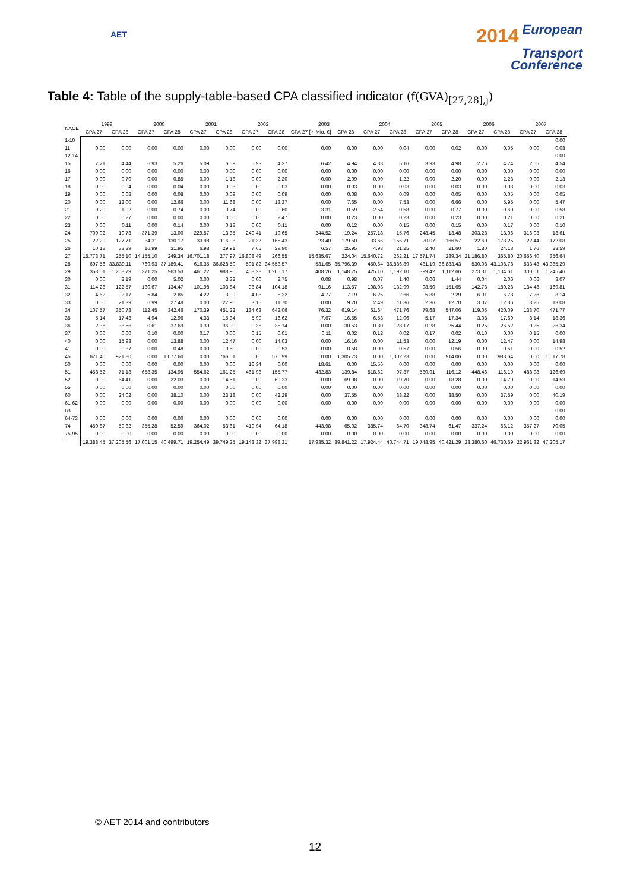AET
2014 European
Transport
Conference
Table 4: Table of the supply-table-based CPA classified indicator (f(GVA)<sub>[27,28],j</sub>)
| NACE | 1999 | | 2000 | | 2001 | | 2002 | | 2003 | | 2004 | | 2005 | | 2006 | | 2007 | |
| --- | --- | --- | --- | --- | --- | --- | --- | --- | --- | --- | --- | --- | --- | --- | --- | --- | --- | --- |
| | CPA 27 | CPA 28 | CPA 27 | CPA 28 | CPA 27 | CPA 28 | CPA 27 | CPA 28 | CPA 27 [in Mio. €] | CPA 28 | CPA 27 | CPA 28 | CPA 27 | CPA 28 | CPA 27 | CPA 28 | CPA 27 | CPA 28 |
| 1-10 | | | | | | | | | | | | | | | | | | 0.00 |
| 11 | 0.00 | 0.00 | 0.00 | 0.00 | 0.00 | 0.00 | 0.00 | 0.00 | 0.00 | 0.00 | 0.00 | 0.04 | 0.00 | 0.02 | 0.00 | 0.05 | 0.00 | 0.08 |
| 12-14 | | | | | | | | | | | | | | | | | | 0.00 |
| 15 | 7.71 | 4.44 | 6.93 | 5.26 | 5.09 | 6.59 | 5.93 | 4.37 | 6.42 | 4.94 | 4.33 | 5.16 | 3.93 | 4.98 | 2.76 | 4.74 | 2.65 | 4.54 |
| 16 | 0.00 | 0.00 | 0.00 | 0.00 | 0.00 | 0.00 | 0.00 | 0.00 | 0.00 | 0.00 | 0.00 | 0.00 | 0.00 | 0.00 | 0.00 | 0.00 | 0.00 | 0.00 |
| 17 | 0.00 | 0.70 | 0.00 | 0.85 | 0.00 | 1.18 | 0.00 | 2.20 | 0.00 | 2.09 | 0.00 | 1.22 | 0.00 | 2.20 | 0.00 | 2.23 | 0.00 | 2.13 |
| 18 | 0.00 | 0.04 | 0.00 | 0.04 | 0.00 | 0.03 | 0.00 | 0.03 | 0.00 | 0.03 | 0.00 | 0.03 | 0.00 | 0.03 | 0.00 | 0.03 | 0.00 | 0.03 |
| 19 | 0.00 | 0.08 | 0.00 | 0.08 | 0.00 | 0.09 | 0.00 | 0.09 | 0.00 | 0.08 | 0.00 | 0.09 | 0.00 | 0.05 | 0.00 | 0.05 | 0.00 | 0.05 |
| 20 | 0.00 | 12.00 | 0.00 | 12.66 | 0.00 | 11.68 | 0.00 | 13.37 | 0.00 | 7.65 | 0.00 | 7.53 | 0.00 | 6.66 | 0.00 | 5.95 | 0.00 | 5.47 |
| 21 | 0.20 | 1.02 | 0.00 | 0.74 | 0.00 | 0.74 | 0.00 | 0.60 | 3.31 | 0.59 | 2.54 | 0.58 | 0.00 | 0.77 | 0.00 | 0.60 | 0.00 | 0.58 |
| 22 | 0.00 | 0.27 | 0.00 | 0.00 | 0.00 | 0.00 | 0.00 | 2.47 | 0.00 | 0.23 | 0.00 | 0.23 | 0.00 | 0.23 | 0.00 | 0.21 | 0.00 | 0.21 |
| 23 | 0.00 | 0.11 | 0.00 | 0.14 | 0.00 | 0.18 | 0.00 | 0.11 | 0.00 | 0.12 | 0.00 | 0.15 | 0.00 | 0.15 | 0.00 | 0.17 | 0.00 | 0.10 |
| 24 | 709.02 | 10.73 | 371.39 | 13.00 | 229.57 | 13.35 | 249.41 | 19.65 | 244.52 | 19.24 | 257.18 | 15.76 | 248.45 | 13.48 | 303.28 | 13.06 | 316.03 | 13.61 |
| 25 | 22.29 | 127.71 | 34.31 | 130.17 | 33.98 | 116.98 | 21.32 | 165.43 | 23.40 | 179.50 | 33.66 | 156.71 | 20.07 | 166.57 | 22.60 | 173.25 | 22.44 | 172.08 |
| 26 | 10.18 | 33.39 | 16.99 | 31.95 | 6.98 | 29.91 | 7.65 | 29.90 | 6.57 | 25.95 | 4.93 | 21.25 | 2.40 | 21.60 | 1.80 | 24.18 | 1.76 | 23.59 |
| 27 | 15,773.71 | 255.10 | 14,155.10 | 249.34 | 16,701.18 | 277.97 | 16,808.49 | 266.55 | 15,635.67 | 224.04 | 15,640.72 | 262.21 | 17,571.74 | 289.34 | 21,186.80 | 365.80 | 20,656.40 | 356.64 |
| 28 | 697.56 | 33,839.11 | 769.93 | 37,189.41 | 616.35 | 36,628.50 | 501.82 | 34,553.57 | 531.65 | 35,796.39 | 450.64 | 36,886.89 | 431.19 | 36,883.43 | 530.08 | 43,108.78 | 533.48 | 43,385.29 |
| 29 | 353.01 | 1,208.79 | 371.25 | 963.53 | 461.22 | 988.90 | 408.28 | 1,205.17 | 408.26 | 1,148.75 | 425.10 | 1,192.10 | 399.42 | 1,112.66 | 273.31 | 1,134.61 | 300.01 | 1,245.46 |
| 30 | 0.00 | 2.19 | 0.00 | 5.02 | 0.00 | 3.32 | 0.00 | 2.75 | 0.08 | 0.98 | 0.07 | 1.40 | 0.06 | 1.44 | 0.04 | 2.06 | 0.06 | 3.07 |
| 31 | 114.28 | 122.57 | 130.67 | 134.47 | 101.98 | 103.84 | 93.84 | 104.18 | 91.16 | 113.57 | 108.03 | 132.99 | 98.50 | 151.65 | 142.73 | 180.23 | 134.48 | 169.81 |
| 32 | 4.62 | 2.17 | 5.84 | 2.85 | 4.22 | 3.99 | 4.08 | 5.22 | 4.77 | 7.19 | 6.25 | 2.66 | 5.88 | 2.29 | 6.01 | 6.73 | 7.26 | 8.14 |
| 33 | 0.00 | 21.39 | 6.99 | 27.48 | 0.00 | 27.90 | 3.15 | 11.70 | 0.00 | 9.70 | 2.49 | 11.36 | 2.36 | 12.70 | 3.07 | 12.36 | 3.25 | 13.08 |
| 34 | 107.57 | 350.78 | 112.45 | 342.46 | 170.39 | 451.22 | 134.63 | 642.06 | 76.32 | 619.14 | 61.64 | 471.76 | 79.68 | 547.06 | 119.05 | 420.09 | 133.70 | 471.77 |
| 35 | 5.14 | 17.43 | 4.94 | 12.96 | 4.33 | 15.34 | 5.99 | 16.62 | 7.67 | 16.55 | 6.53 | 12.06 | 5.17 | 17.34 | 3.03 | 17.69 | 3.14 | 18.36 |
| 36 | 2.36 | 38.56 | 0.61 | 37.69 | 0.39 | 36.00 | 0.36 | 35.14 | 0.00 | 30.53 | 0.30 | 28.17 | 0.28 | 25.44 | 0.25 | 26.52 | 0.25 | 26.34 |
| 37 | 0.00 | 0.00 | 0.10 | 0.00 | 0.17 | 0.00 | 0.15 | 0.01 | 0.11 | 0.02 | 0.12 | 0.02 | 0.17 | 0.02 | 0.10 | 0.00 | 0.15 | 0.00 |
| 40 | 0.00 | 15.93 | 0.00 | 13.88 | 0.00 | 12.47 | 0.00 | 14.03 | 0.00 | 16.16 | 0.00 | 11.53 | 0.00 | 12.19 | 0.00 | 12.47 | 0.00 | 14.98 |
| 41 | 0.00 | 0.37 | 0.00 | 0.48 | 0.00 | 0.50 | 0.00 | 0.53 | 0.00 | 0.58 | 0.00 | 0.57 | 0.00 | 0.56 | 0.00 | 0.51 | 0.00 | 0.52 |
| 45 | 671.40 | 921.80 | 0.00 | 1,077.60 | 0.00 | 766.01 | 0.00 | 570.99 | 0.00 | 1,305.73 | 0.00 | 1,302.23 | 0.00 | 914.06 | 0.00 | 983.64 | 0.00 | 1,017.78 |
| 50 | 0.00 | 0.00 | 0.00 | 0.00 | 0.00 | 0.00 | 16.34 | 0.00 | 18.61 | 0.00 | 15.56 | 0.00 | 0.00 | 0.00 | 0.00 | 0.00 | 0.00 | 0.00 |
| 51 | 458.52 | 71.13 | 658.35 | 134.95 | 554.62 | 161.25 | 461.93 | 155.77 | 432.83 | 139.84 | 518.62 | 97.37 | 530.91 | 116.12 | 448.46 | 116.19 | 488.98 | 126.69 |
| 52 | 0.00 | 64.41 | 0.00 | 22.03 | 0.00 | 14.51 | 0.00 | 69.33 | 0.00 | 69.08 | 0.00 | 19.70 | 0.00 | 18.28 | 0.00 | 14.79 | 0.00 | 14.53 |
| 55 | 0.00 | 0.00 | 0.00 | 0.00 | 0.00 | 0.00 | 0.00 | 0.00 | 0.00 | 0.00 | 0.00 | 0.00 | 0.00 | 0.00 | 0.00 | 0.00 | 0.00 | 0.00 |
| 60 | 0.00 | 24.02 | 0.00 | 38.10 | 0.00 | 23.18 | 0.00 | 42.29 | 0.00 | 37.55 | 0.00 | 38.22 | 0.00 | 38.50 | 0.00 | 37.59 | 0.00 | 40.19 |
| 61-62 | 0.00 | 0.00 | 0.00 | 0.00 | 0.00 | 0.00 | 0.00 | 0.00 | 0.00 | 0.00 | 0.00 | 0.00 | 0.00 | 0.00 | 0.00 | 0.00 | 0.00 | 0.00 |
| 63 | | | | | | | | | | | | | | | | | | 0.00 |
| 64-73 | 0.00 | 0.00 | 0.00 | 0.00 | 0.00 | 0.00 | 0.00 | 0.00 | 0.00 | 0.00 | 0.00 | 0.00 | 0.00 | 0.00 | 0.00 | 0.00 | 0.00 | 0.00 |
| 74 | 450.87 | 59.32 | 355.28 | 52.59 | 364.02 | 53.61 | 419.94 | 64.18 | 443.98 | 65.02 | 385.74 | 64.70 | 348.74 | 61.47 | 337.24 | 66.12 | 357.27 | 70.05 |
| 75-95 | 0.00 | 0.00 | 0.00 | 0.00 | 0.00 | 0.00 | 0.00 | 0.00 | 0.00 | 0.00 | 0.00 | 0.00 | 0.00 | 0.00 | 0.00 | 0.00 | 0.00 | 0.00 |
| | 19,388.45 | 37,205.56 | 17,001.15 | 40,499.71 | 19,254.49 | 39,749.25 | 19,143.32 | 37,998.31 | 17,935.32 | 39,841.22 | 17,924.44 | 40,744.71 | 19,748.95 | 40,421.29 | 23,380.60 | 46,730.69 | 22,961.32 | 47,205.17 |
© AET 2014 and contributors
12